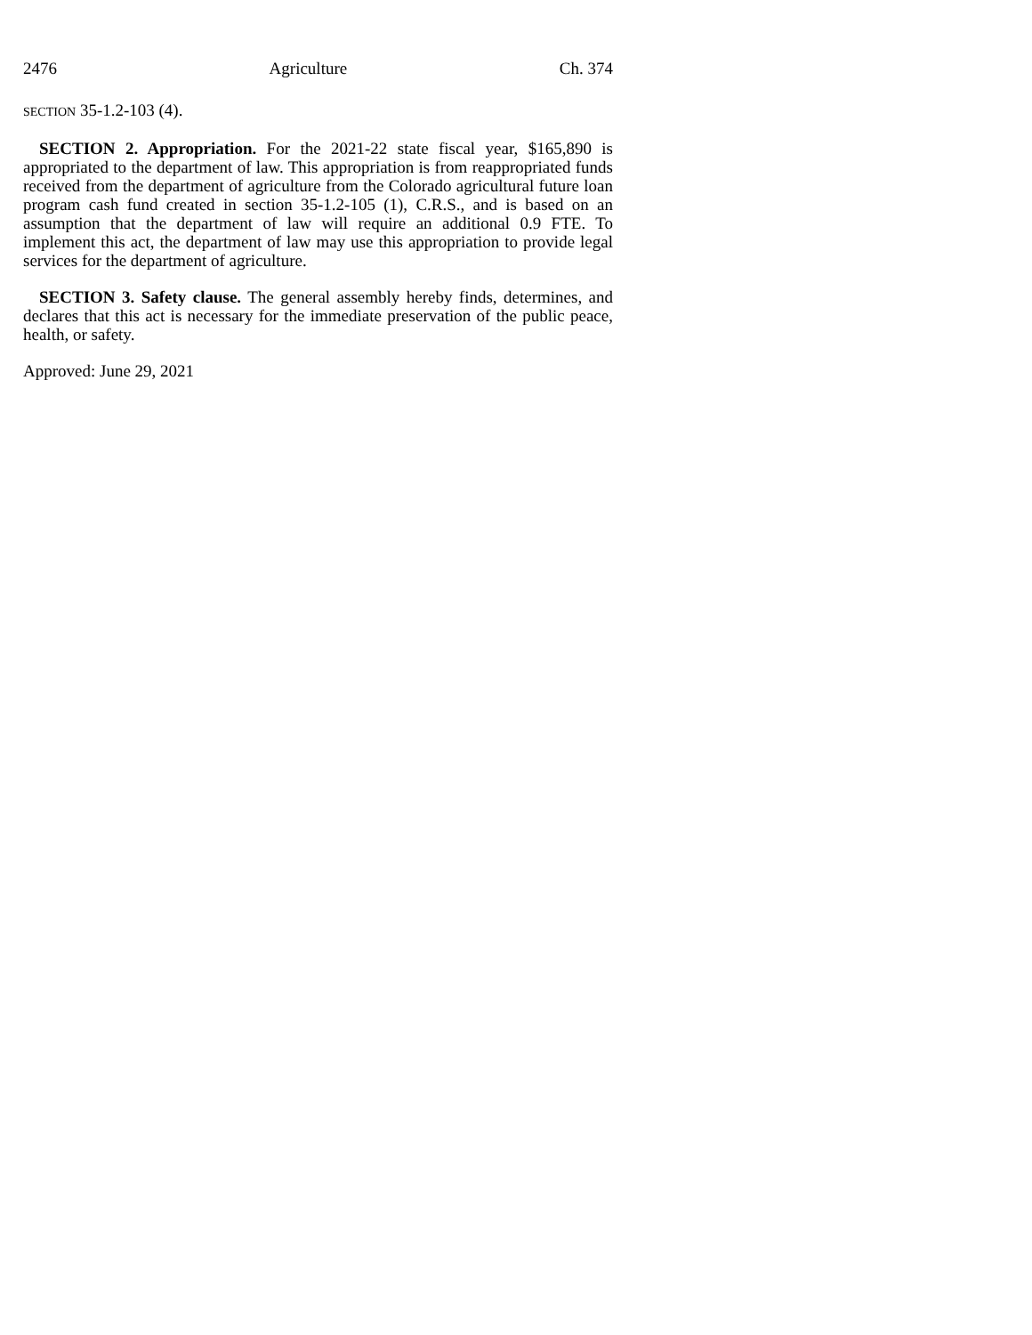2476 Agriculture Ch. 374
SECTION 35-1.2-103 (4).
SECTION 2. Appropriation. For the 2021-22 state fiscal year, $165,890 is appropriated to the department of law. This appropriation is from reappropriated funds received from the department of agriculture from the Colorado agricultural future loan program cash fund created in section 35-1.2-105 (1), C.R.S., and is based on an assumption that the department of law will require an additional 0.9 FTE. To implement this act, the department of law may use this appropriation to provide legal services for the department of agriculture.
SECTION 3. Safety clause. The general assembly hereby finds, determines, and declares that this act is necessary for the immediate preservation of the public peace, health, or safety.
Approved: June 29, 2021